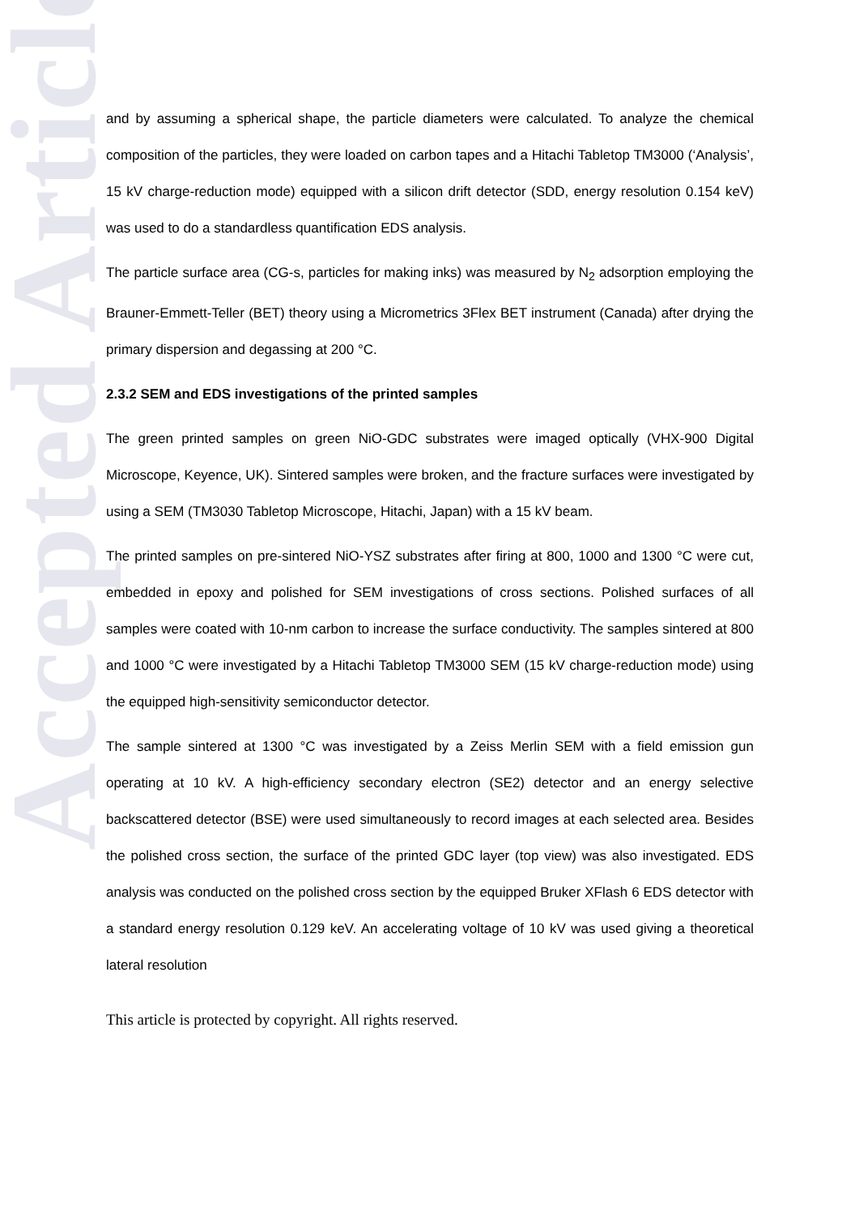Accepted Article
and by assuming a spherical shape, the particle diameters were calculated. To analyze the chemical composition of the particles, they were loaded on carbon tapes and a Hitachi Tabletop TM3000 (‘Analysis’, 15 kV charge-reduction mode) equipped with a silicon drift detector (SDD, energy resolution 0.154 keV) was used to do a standardless quantification EDS analysis.
The particle surface area (CG-s, particles for making inks) was measured by N<sub>2</sub> adsorption employing the Brauner-Emmett-Teller (BET) theory using a Micrometrics 3Flex BET instrument (Canada) after drying the primary dispersion and degassing at 200 °C.
2.3.2 SEM and EDS investigations of the printed samples
The green printed samples on green NiO-GDC substrates were imaged optically (VHX-900 Digital Microscope, Keyence, UK). Sintered samples were broken, and the fracture surfaces were investigated by using a SEM (TM3030 Tabletop Microscope, Hitachi, Japan) with a 15 kV beam.
The printed samples on pre-sintered NiO-YSZ substrates after firing at 800, 1000 and 1300 °C were cut, embedded in epoxy and polished for SEM investigations of cross sections. Polished surfaces of all samples were coated with 10-nm carbon to increase the surface conductivity. The samples sintered at 800 and 1000 °C were investigated by a Hitachi Tabletop TM3000 SEM (15 kV charge-reduction mode) using the equipped high-sensitivity semiconductor detector.
The sample sintered at 1300 °C was investigated by a Zeiss Merlin SEM with a field emission gun operating at 10 kV. A high-efficiency secondary electron (SE2) detector and an energy selective backscattered detector (BSE) were used simultaneously to record images at each selected area. Besides the polished cross section, the surface of the printed GDC layer (top view) was also investigated. EDS analysis was conducted on the polished cross section by the equipped Bruker XFlash 6 EDS detector with a standard energy resolution 0.129 keV. An accelerating voltage of 10 kV was used giving a theoretical lateral resolution
This article is protected by copyright. All rights reserved.